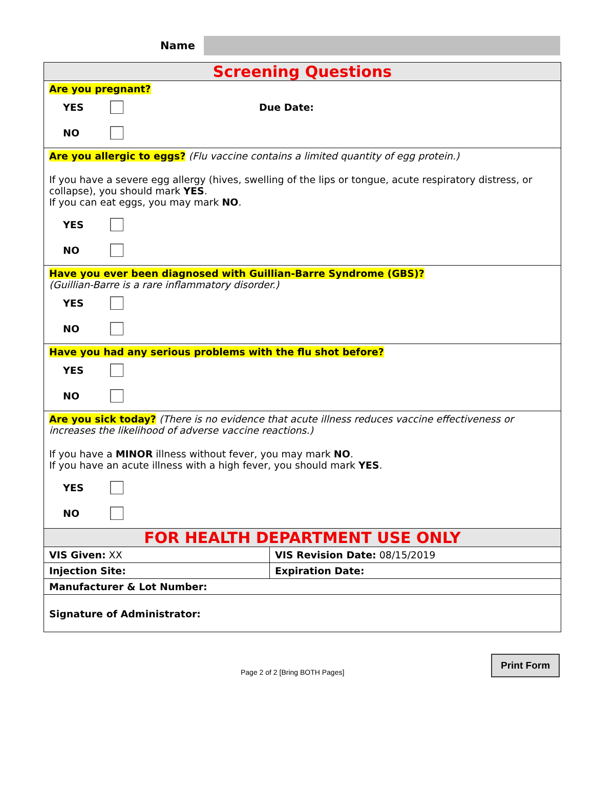Name
| Screening Questions | |
| --- | --- |
| Are you pregnant? YES Due Date: NO | |
| Are you allergic to eggs? (Flu vaccine contains a limited quantity of egg protein.) If you have a severe egg allergy (hives, swelling of the lips or tongue, acute respiratory distress, or collapse), you should mark YES . If you can eat eggs, you may mark NO . YES NO | |
| Have you ever been diagnosed with Guillian-Barre Syndrome (GBS)? (Guillian-Barre is a rare inflammatory disorder.) YES NO | |
| Have you had any serious problems with the flu shot before? YES NO | |
| Are you sick today? (There is no evidence that acute illness reduces vaccine effectiveness or increases the likelihood of adverse vaccine reactions.) If you have a MINOR illness without fever, you may mark NO . If you have an acute illness with a high fever, you should mark YES . YES NO | |
| FOR HEALTH DEPARTMENT USE ONLY | |
| VIS Given: XX | VIS Revision Date: 08/15/2019 |
| Injection Site: | Expiration Date: |
| Manufacturer & Lot Number: | |
| Signature of Administrator: | |
Page 2 of 2 [Bring BOTH Pages]
Print Form